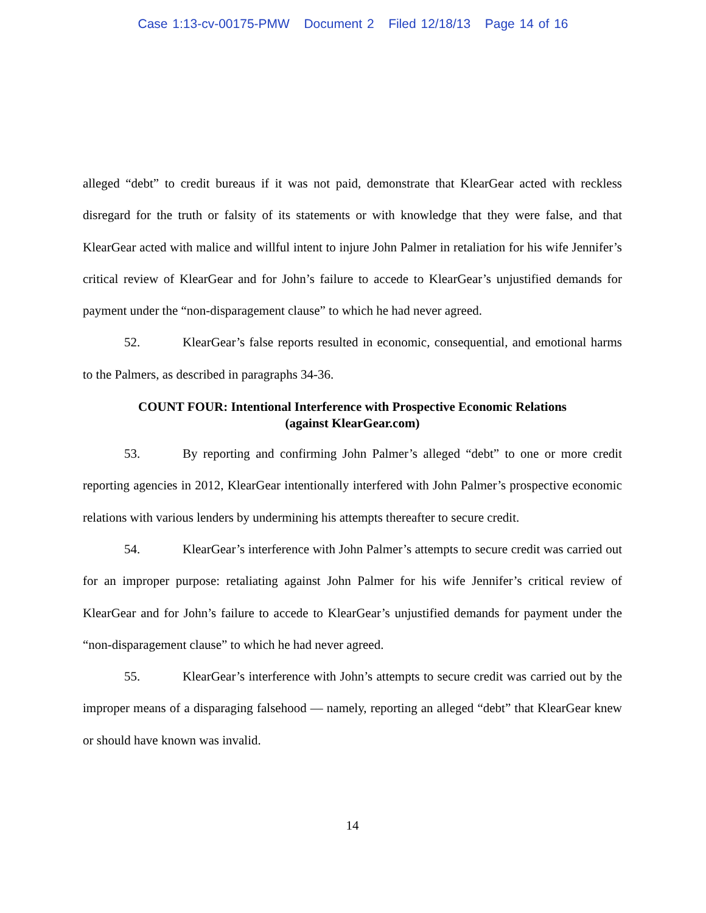Case 1:13-cv-00175-PMW Document 2 Filed 12/18/13 Page 14 of 16
alleged “debt” to credit bureaus if it was not paid, demonstrate that KlearGear acted with reckless disregard for the truth or falsity of its statements or with knowledge that they were false, and that KlearGear acted with malice and willful intent to injure John Palmer in retaliation for his wife Jennifer’s critical review of KlearGear and for John’s failure to accede to KlearGear’s unjustified demands for payment under the “non-disparagement clause” to which he had never agreed.
52. KlearGear’s false reports resulted in economic, consequential, and emotional harms to the Palmers, as described in paragraphs 34-36.
COUNT FOUR: Intentional Interference with Prospective Economic Relations
(against KlearGear.com)
53. By reporting and confirming John Palmer’s alleged “debt” to one or more credit reporting agencies in 2012, KlearGear intentionally interfered with John Palmer’s prospective economic relations with various lenders by undermining his attempts thereafter to secure credit.
54. KlearGear’s interference with John Palmer’s attempts to secure credit was carried out for an improper purpose: retaliating against John Palmer for his wife Jennifer’s critical review of KlearGear and for John’s failure to accede to KlearGear’s unjustified demands for payment under the “non-disparagement clause” to which he had never agreed.
55. KlearGear’s interference with John’s attempts to secure credit was carried out by the improper means of a disparaging falsehood — namely, reporting an alleged “debt” that KlearGear knew or should have known was invalid.
14